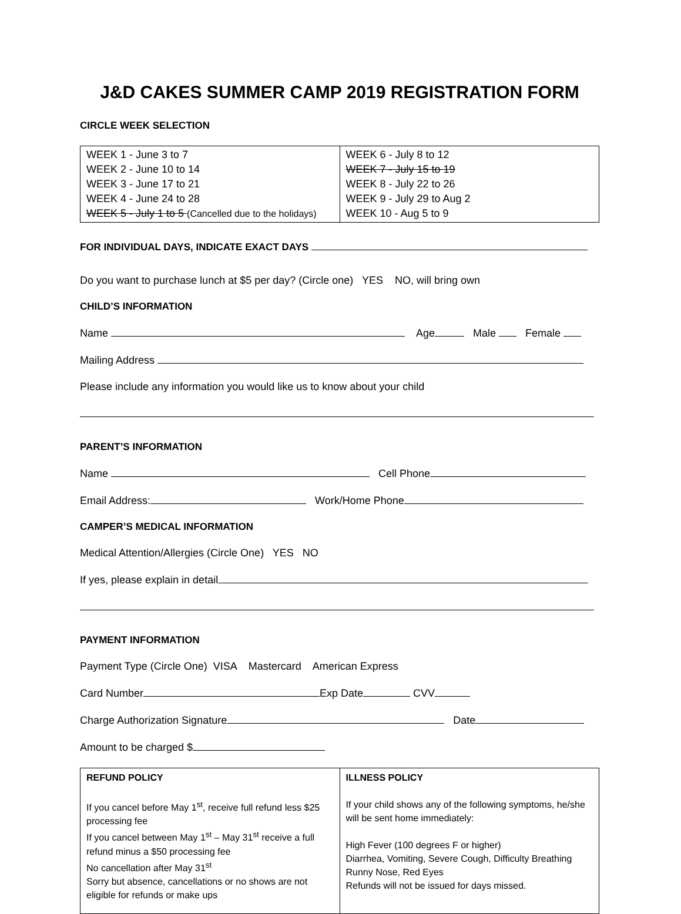J&D CAKES SUMMER CAMP 2019 REGISTRATION FORM
CIRCLE WEEK SELECTION
| WEEK 1 - June 3 to 7 WEEK 2 - June 10 to 14 WEEK 3 - June 17 to 21 WEEK 4 - June 24 to 28 WEEK 5 - July 1 to 5 (Cancelled due to the holidays) | WEEK 6 - July 8 to 12 WEEK 7 - July 15 to 19 WEEK 8 - July 22 to 26 WEEK 9 - July 29 to Aug 2 WEEK 10 - Aug 5 to 9 |
FOR INDIVIDUAL DAYS, INDICATE EXACT DAYS
Do you want to purchase lunch at $5 per day? (Circle one) YES NO, will bring own
CHILD’S INFORMATION
Name Age Male Female
Mailing Address
Please include any information you would like us to know about your child
PARENT’S INFORMATION
Name Cell Phone
Email Address: Work/Home Phone
CAMPER’S MEDICAL INFORMATION
Medical Attention/Allergies (Circle One) YES NO
If yes, please explain in detail
PAYMENT INFORMATION
Payment Type (Circle One) VISA Mastercard American Express
Card Number Exp Date CVV
Charge Authorization Signature Date
Amount to be charged $
| REFUND POLICY If you cancel before May 1<sup>st</sup>, receive full refund less $25 processing fee If you cancel between May 1<sup>st</sup> – May 31<sup>st</sup> receive a full refund minus a $50 processing fee No cancellation after May 31<sup>st</sup> Sorry but absence, cancellations or no shows are not eligible for refunds or make ups | ILLNESS POLICY If your child shows any of the following symptoms, he/she will be sent home immediately: High Fever (100 degrees F or higher) Diarrhea, Vomiting, Severe Cough, Difficulty Breathing Runny Nose, Red Eyes Refunds will not be issued for days missed. |